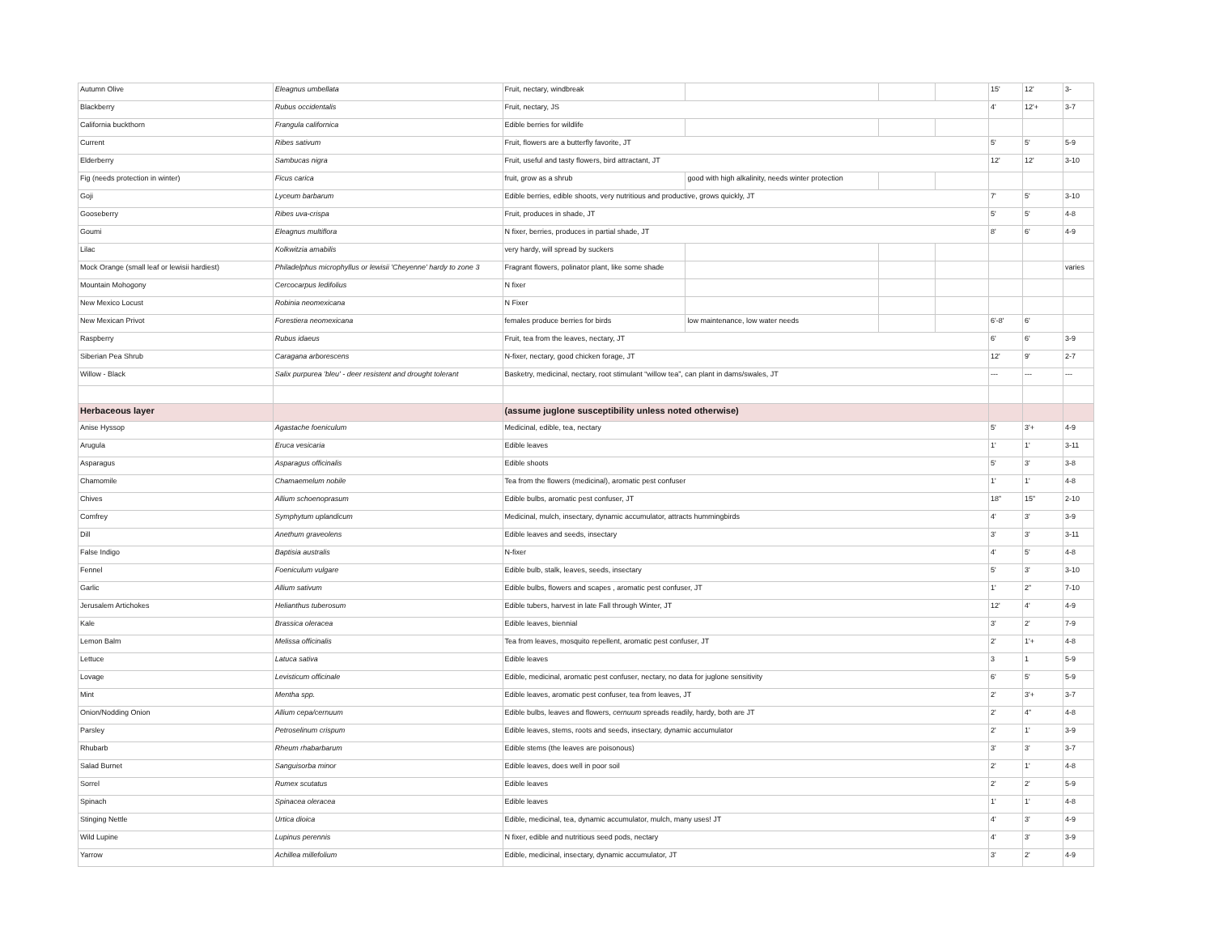| Autumn Olive | Eleagnus umbellata | Fruit, nectary, windbreak | | | | 15' | 12' | 3- |
| Blackberry | Rubus occidentalis | Fruit, nectary, JS | | | | 4' | 12'+ | 3-7 |
| California buckthorn | Frangula californica | Edible berries for wildlife | | | | | | |
| Current | Ribes sativum | Fruit, flowers are a butterfly favorite, JT | | | | 5' | 5' | 5-9 |
| Elderberry | Sambucas nigra | Fruit, useful and tasty flowers, bird attractant, JT | | | | 12' | 12' | 3-10 |
| Fig (needs protection in winter) | Ficus carica | fruit, grow as a shrub | good with high alkalinity, needs winter protection | | | | | |
| Goji | Lyceum barbarum | Edible berries, edible shoots, very nutritious and productive, grows quickly, JT | | | | 7' | 5' | 3-10 |
| Gooseberry | Ribes uva-crispa | Fruit, produces in shade, JT | | | | 5' | 5' | 4-8 |
| Goumi | Eleagnus multiflora | N fixer, berries, produces in partial shade, JT | | | | 8' | 6' | 4-9 |
| Lilac | Kolkwitzia amabilis | very hardy, will spread by suckers | | | | | | |
| Mock Orange (small leaf or lewisii hardiest) | Philadelphus microphyllus or lewisii 'Cheyenne' hardy to zone 3 | Fragrant flowers, polinator plant, like some shade | | | | | | varies |
| Mountain Mohogony | Cercocarpus ledifolius | N fixer | | | | | | |
| New Mexico Locust | Robinia neomexicana | N Fixer | | | | | | |
| New Mexican Privot | Forestiera neomexicana | females produce berries for birds | low maintenance, low water needs | | | 6'-8' | 6' | |
| Raspberry | Rubus idaeus | Fruit, tea from the leaves, nectary, JT | | | | 6' | 6' | 3-9 |
| Siberian Pea Shrub | Caragana arborescens | N-fixer, nectary, good chicken forage, JT | | | | 12' | 9' | 2-7 |
| Willow - Black | Salix purpurea 'bleu' - deer resistent and drought tolerant | Basketry, medicinal, nectary, root stimulant “willow tea”, can plant in dams/swales, JT | | | | --- | --- | --- |
| Herbaceous layer | | (assume juglone susceptibility unless noted otherwise) | | | | | | |
| Anise Hyssop | Agastache foeniculum | Medicinal, edible, tea, nectary | | | | 5' | 3'+ | 4-9 |
| Arugula | Eruca vesicaria | Edible leaves | | | | 1' | 1' | 3-11 |
| Asparagus | Asparagus officinalis | Edible shoots | | | | 5' | 3' | 3-8 |
| Chamomile | Chamaemelum nobile | Tea from the flowers (medicinal), aromatic pest confuser | | | | 1' | 1' | 4-8 |
| Chives | Allium schoenoprasum | Edible bulbs, aromatic pest confuser, JT | | | | 18” | 15” | 2-10 |
| Comfrey | Symphytum uplandicum | Medicinal, mulch, insectary, dynamic accumulator, attracts hummingbirds | | | | 4' | 3' | 3-9 |
| Dill | Anethum graveolens | Edible leaves and seeds, insectary | | | | 3' | 3' | 3-11 |
| False Indigo | Baptisia australis | N-fixer | | | | 4' | 5' | 4-8 |
| Fennel | Foeniculum vulgare | Edible bulb, stalk, leaves, seeds, insectary | | | | 5' | 3' | 3-10 |
| Garlic | Allium sativum | Edible bulbs, flowers and scapes , aromatic pest confuser, JT | | | | 1' | 2” | 7-10 |
| Jerusalem Artichokes | Helianthus tuberosum | Edible tubers, harvest in late Fall through Winter, JT | | | | 12' | 4' | 4-9 |
| Kale | Brassica oleracea | Edible leaves, biennial | | | | 3' | 2' | 7-9 |
| Lemon Balm | Melissa officinalis | Tea from leaves, mosquito repellent, aromatic pest confuser, JT | | | | 2' | 1'+ | 4-8 |
| Lettuce | Latuca sativa | Edible leaves | | | | 3 | 1 | 5-9 |
| Lovage | Levisticum officinale | Edible, medicinal, aromatic pest confuser, nectary, no data for juglone sensitivity | | | | 6' | 5' | 5-9 |
| Mint | Mentha spp. | Edible leaves, aromatic pest confuser, tea from leaves, JT | | | | 2' | 3'+ | 3-7 |
| Onion/Nodding Onion | Allium cepa/cernuum | Edible bulbs, leaves and flowers, cernuum spreads readily, hardy, both are JT | | | | 2' | 4” | 4-8 |
| Parsley | Petroselinum crispum | Edible leaves, stems, roots and seeds, insectary, dynamic accumulator | | | | 2' | 1' | 3-9 |
| Rhubarb | Rheum rhabarbarum | Edible stems (the leaves are poisonous) | | | | 3' | 3' | 3-7 |
| Salad Burnet | Sanguisorba minor | Edible leaves, does well in poor soil | | | | 2' | 1' | 4-8 |
| Sorrel | Rumex scutatus | Edible leaves | | | | 2' | 2' | 5-9 |
| Spinach | Spinacea oleracea | Edible leaves | | | | 1' | 1' | 4-8 |
| Stinging Nettle | Urtica dioica | Edible, medicinal, tea, dynamic accumulator, mulch, many uses! JT | | | | 4' | 3' | 4-9 |
| Wild Lupine | Lupinus perennis | N fixer, edible and nutritious seed pods, nectary | | | | 4' | 3' | 3-9 |
| Yarrow | Achillea millefolium | Edible, medicinal, insectary, dynamic accumulator, JT | | | | 3' | 2' | 4-9 |